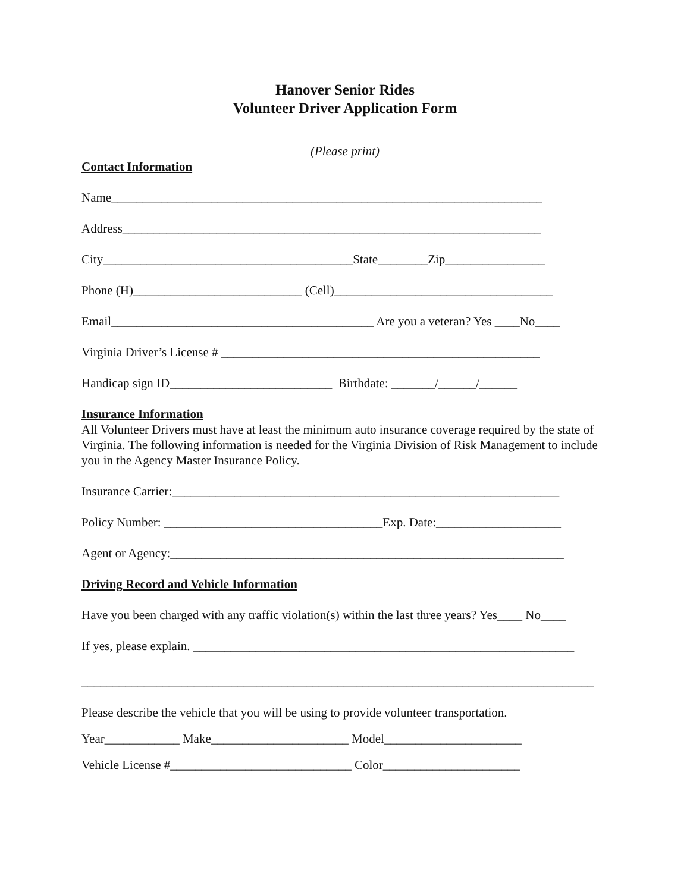Hanover Senior Rides
Volunteer Driver Application Form
(Please print)
Contact Information
Name_____________________________________________________________________
Address___________________________________________________________________
City________________________________________State________Zip________________
Phone (H)___________________________ (Cell)___________________________________
Email__________________________________________ Are you a veteran? Yes ____No____
Virginia Driver’s License # ___________________________________________________
Handicap sign ID__________________________ Birthdate: _______/______/______
Insurance Information
All Volunteer Drivers must have at least the minimum auto insurance coverage required by the state of Virginia. The following information is needed for the Virginia Division of Risk Management to include you in the Agency Master Insurance Policy.
Insurance Carrier:______________________________________________________________
Policy Number: ___________________________________Exp. Date:____________________
Agent or Agency:_______________________________________________________________
Driving Record and Vehicle Information
Have you been charged with any traffic violation(s) within the last three years? Yes____ No____
If yes, please explain. _____________________________________________________________
__________________________________________________________________________________
Please describe the vehicle that you will be using to provide volunteer transportation.
Year____________ Make______________________ Model______________________
Vehicle License #_____________________________ Color______________________